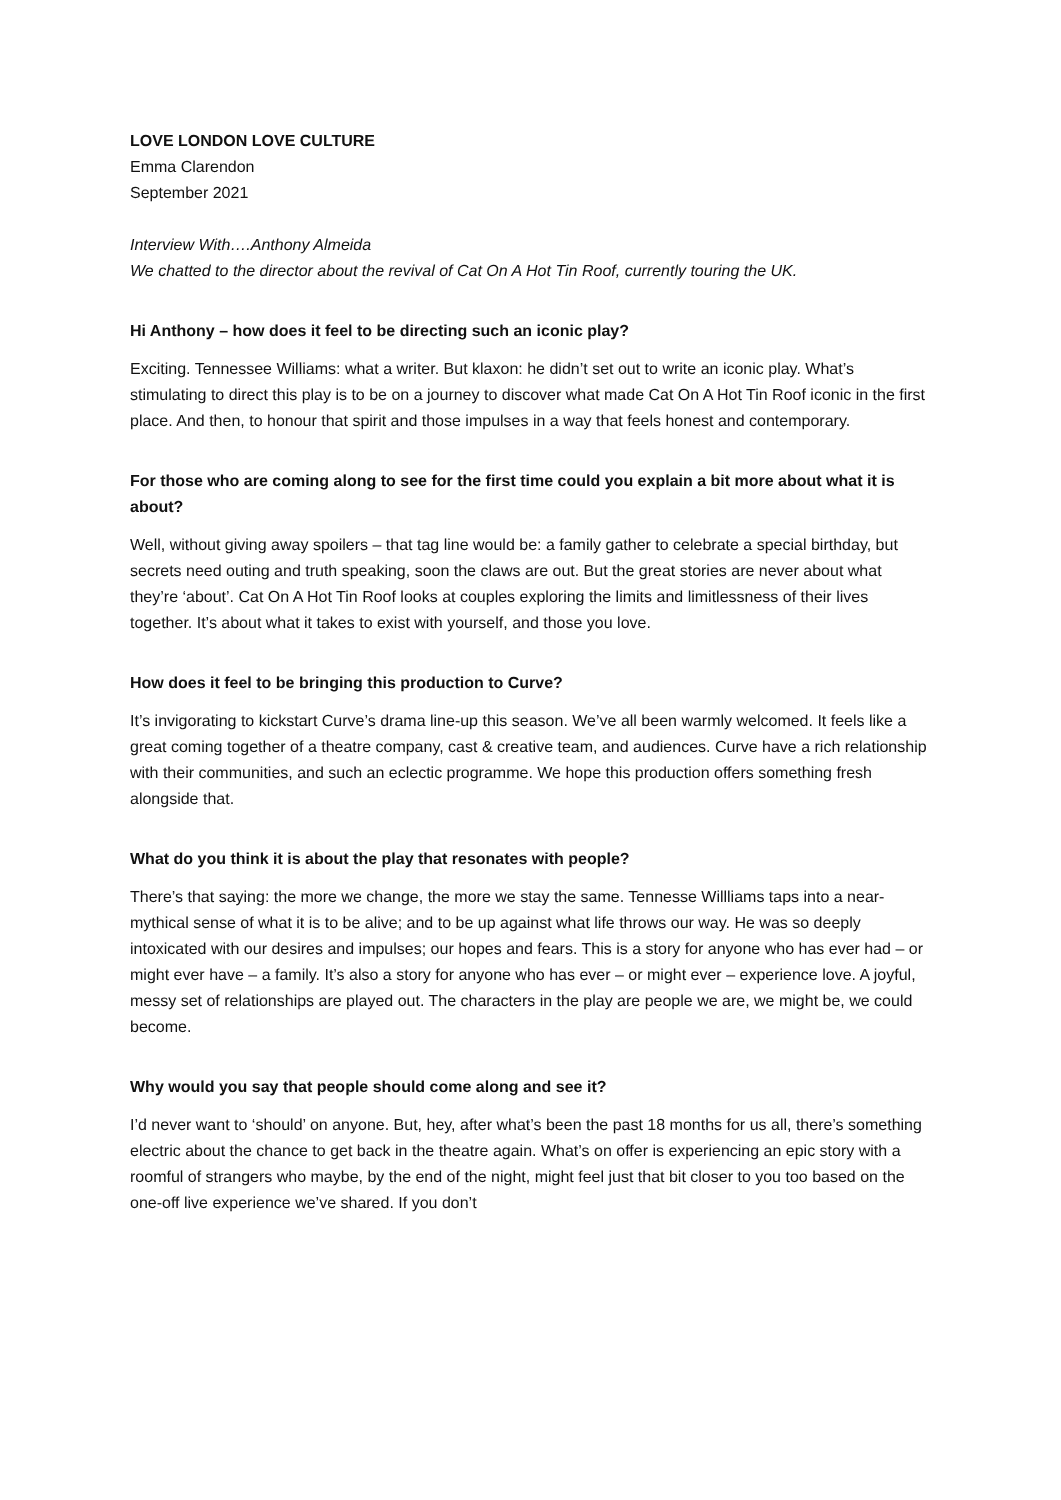LOVE LONDON LOVE CULTURE
Emma Clarendon
September 2021
Interview With….Anthony Almeida
We chatted to the director about the revival of Cat On A Hot Tin Roof, currently touring the UK.
Hi Anthony – how does it feel to be directing such an iconic play?
Exciting. Tennessee Williams: what a writer. But klaxon: he didn’t set out to write an iconic play. What’s stimulating to direct this play is to be on a journey to discover what made Cat On A Hot Tin Roof iconic in the first place. And then, to honour that spirit and those impulses in a way that feels honest and contemporary.
For those who are coming along to see for the first time could you explain a bit more about what it is about?
Well, without giving away spoilers – that tag line would be: a family gather to celebrate a special birthday, but secrets need outing and truth speaking, soon the claws are out. But the great stories are never about what they’re ‘about’. Cat On A Hot Tin Roof looks at couples exploring the limits and limitlessness of their lives together. It’s about what it takes to exist with yourself, and those you love.
How does it feel to be bringing this production to Curve?
It’s invigorating to kickstart Curve’s drama line-up this season. We’ve all been warmly welcomed. It feels like a great coming together of a theatre company, cast & creative team, and audiences. Curve have a rich relationship with their communities, and such an eclectic programme. We hope this production offers something fresh alongside that.
What do you think it is about the play that resonates with people?
There’s that saying: the more we change, the more we stay the same. Tennesse Willliams taps into a near-mythical sense of what it is to be alive; and to be up against what life throws our way. He was so deeply intoxicated with our desires and impulses; our hopes and fears. This is a story for anyone who has ever had – or might ever have – a family. It’s also a story for anyone who has ever – or might ever – experience love. A joyful, messy set of relationships are played out. The characters in the play are people we are, we might be, we could become.
Why would you say that people should come along and see it?
I’d never want to ‘should’ on anyone. But, hey, after what’s been the past 18 months for us all, there’s something electric about the chance to get back in the theatre again. What’s on offer is experiencing an epic story with a roomful of strangers who maybe, by the end of the night, might feel just that bit closer to you too based on the one-off live experience we’ve shared. If you don’t